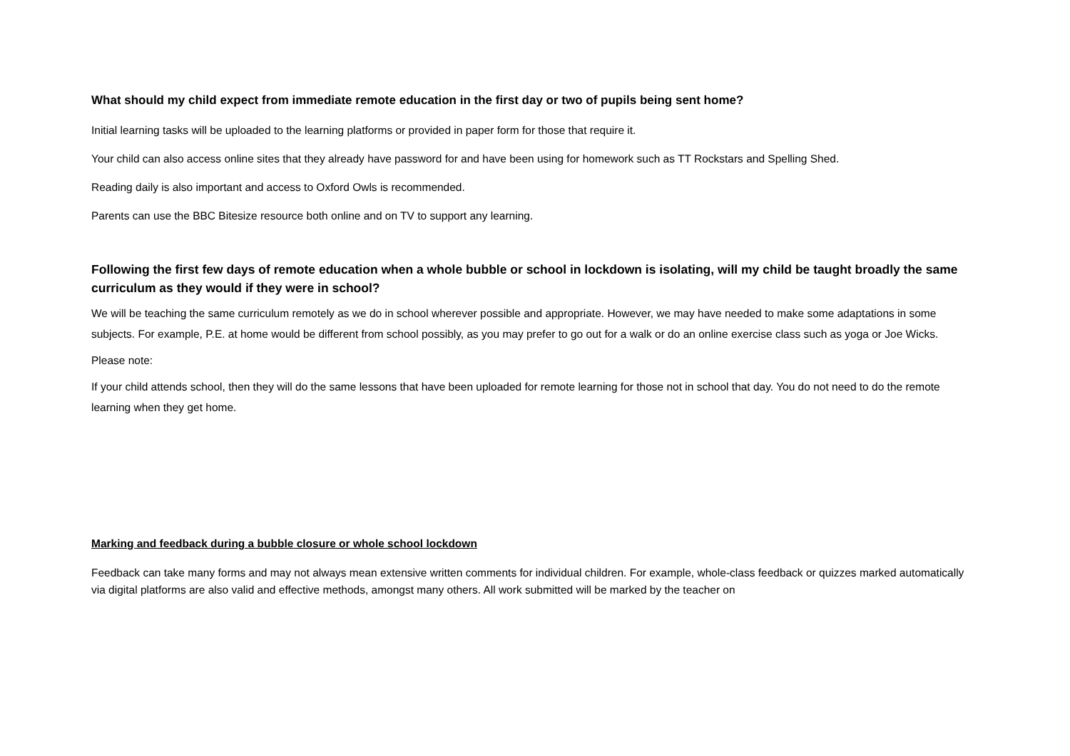What should my child expect from immediate remote education in the first day or two of pupils being sent home?
Initial learning tasks will be uploaded to the learning platforms or provided in paper form for those that require it.
Your child can also access online sites that they already have password for and have been using for homework such as TT Rockstars and Spelling Shed.
Reading daily is also important and access to Oxford Owls is recommended.
Parents can use the BBC Bitesize resource both online and on TV to support any learning.
Following the first few days of remote education when a whole bubble or school in lockdown is isolating, will my child be taught broadly the same curriculum as they would if they were in school?
We will be teaching the same curriculum remotely as we do in school wherever possible and appropriate. However, we may have needed to make some adaptations in some subjects. For example, P.E. at home would be different from school possibly, as you may prefer to go out for a walk or do an online exercise class such as yoga or Joe Wicks.
Please note:
If your child attends school, then they will do the same lessons that have been uploaded for remote learning for those not in school that day. You do not need to do the remote learning when they get home.
Marking and feedback during a bubble closure or whole school lockdown
Feedback can take many forms and may not always mean extensive written comments for individual children. For example, whole-class feedback or quizzes marked automatically via digital platforms are also valid and effective methods, amongst many others. All work submitted will be marked by the teacher on